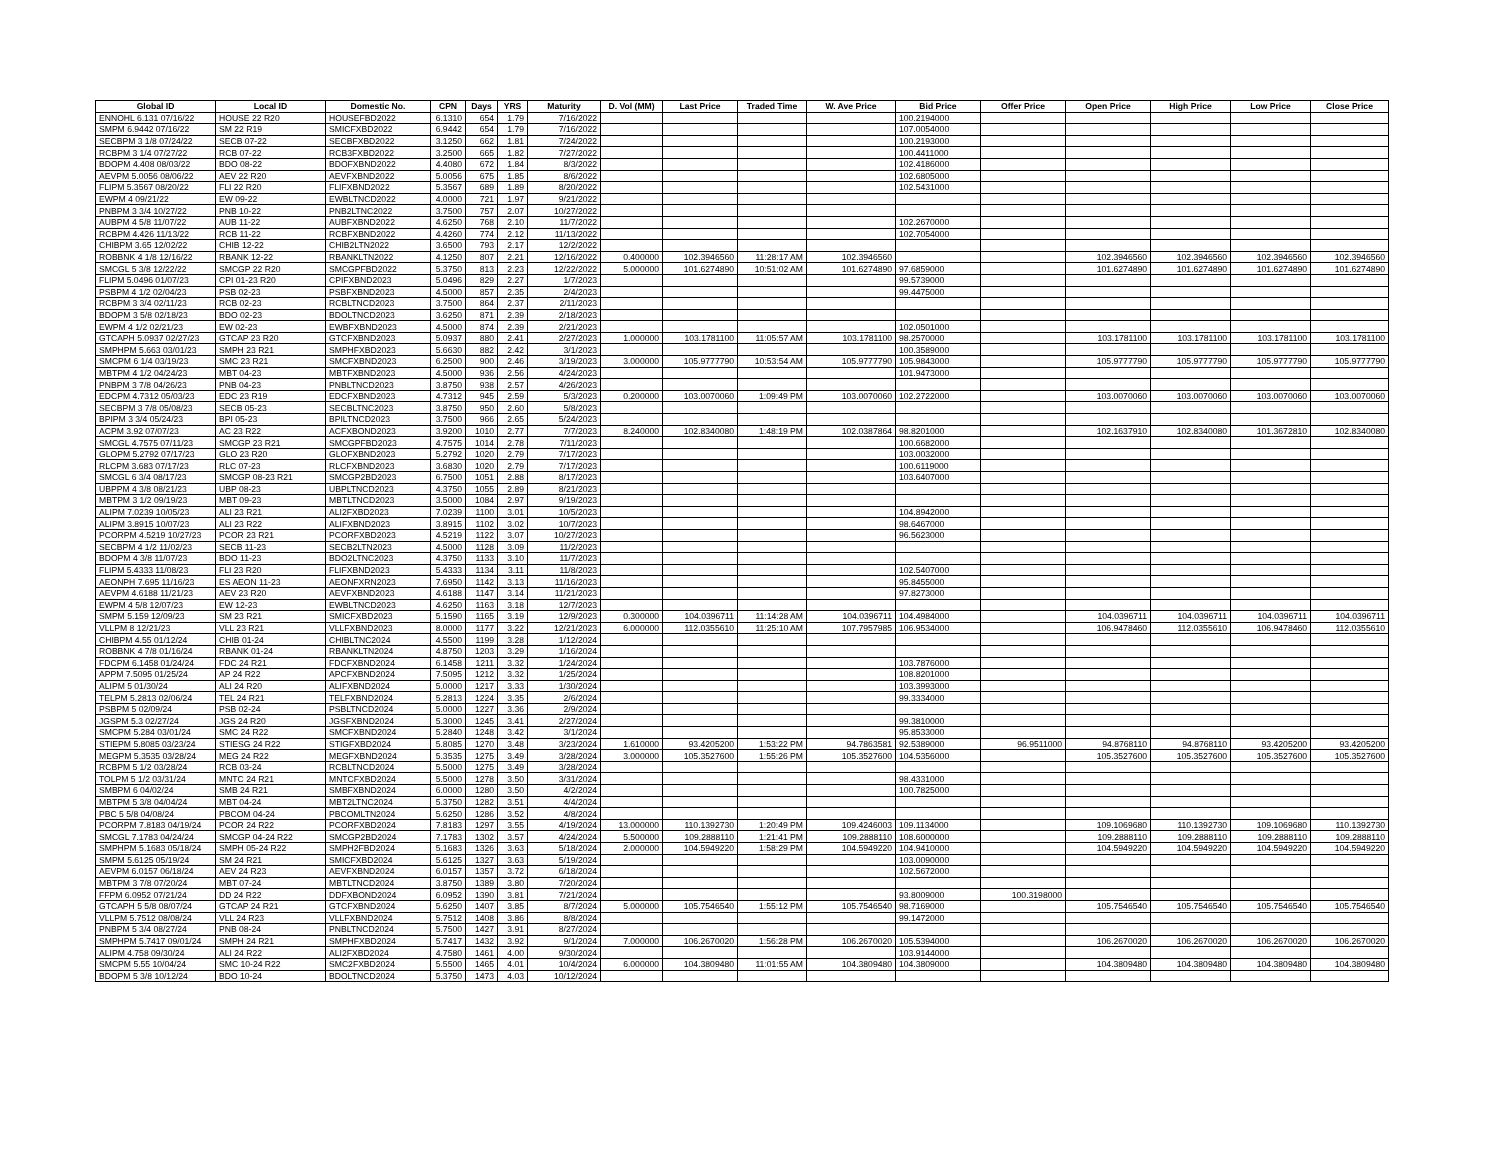| Global ID | Local ID | Domestic No. | CPN | Days | YRS | Maturity | D. Vol (MM) | Last Price | Traded Time | W. Ave Price | Bid Price | Offer Price | Open Price | High Price | Low Price | Close Price |
| --- | --- | --- | --- | --- | --- | --- | --- | --- | --- | --- | --- | --- | --- | --- | --- | --- |
| ENNOHL 6.131 07/16/22 | HOUSE 22 R20 | HOUSEFBD2022 | 6.1310 | 654 | 1.79 | 7/16/2022 | | | | | 100.2194000 | | | | | |
| SMPM 6.9442 07/16/22 | SM 22 R19 | SMICFXBD2022 | 6.9442 | 654 | 1.79 | 7/16/2022 | | | | | 107.0054000 | | | | | |
| SECBPM 3 1/8 07/24/22 | SECB 07-22 | SECBFXBD2022 | 3.1250 | 662 | 1.81 | 7/24/2022 | | | | | 100.2193000 | | | | | |
| RCBPM 3 1/4 07/27/22 | RCB 07-22 | RCB3FXBD2022 | 3.2500 | 665 | 1.82 | 7/27/2022 | | | | | 100.4411000 | | | | | |
| BDOPM 4.408 08/03/22 | BDO 08-22 | BDOFXBND2022 | 4.4080 | 672 | 1.84 | 8/3/2022 | | | | | 102.4186000 | | | | | |
| AEVPM 5.0056 08/06/22 | AEV 22 R20 | AEVFXBND2022 | 5.0056 | 675 | 1.85 | 8/6/2022 | | | | | 102.6805000 | | | | | |
| FLIPM 5.3567 08/20/22 | FLI 22 R20 | FLIFXBND2022 | 5.3567 | 689 | 1.89 | 8/20/2022 | | | | | 102.5431000 | | | | | |
| EWPM 4 09/21/22 | EW 09-22 | EWBLTNCD2022 | 4.0000 | 721 | 1.97 | 9/21/2022 | | | | | | | | | | |
| PNBPM 3 3/4 10/27/22 | PNB 10-22 | PNB2LTNC2022 | 3.7500 | 757 | 2.07 | 10/27/2022 | | | | | | | | | | |
| AUBPM 4 5/8 11/07/22 | AUB 11-22 | AUBFXBND2022 | 4.6250 | 768 | 2.10 | 11/7/2022 | | | | | 102.2670000 | | | | | |
| RCBPM 4.426 11/13/22 | RCB 11-22 | RCBFXBND2022 | 4.4260 | 774 | 2.12 | 11/13/2022 | | | | | 102.7054000 | | | | | |
| CHIBPM 3.65 12/02/22 | CHIB 12-22 | CHIB2LTN2022 | 3.6500 | 793 | 2.17 | 12/2/2022 | | | | | | | | | | |
| ROBBNK 4 1/8 12/16/22 | RBANK 12-22 | RBANKLTN2022 | 4.1250 | 807 | 2.21 | 12/16/2022 | 0.400000 | 102.3946560 | 11:28:17 AM | 102.3946560 | | | 102.3946560 | 102.3946560 | 102.3946560 | 102.3946560 |
| SMCGL 5 3/8 12/22/22 | SMCGP 22 R20 | SMCGPFBD2022 | 5.3750 | 813 | 2.23 | 12/22/2022 | 5.000000 | 101.6274890 | 10:51:02 AM | 101.6274890 | 97.6859000 | | 101.6274890 | 101.6274890 | 101.6274890 | 101.6274890 |
| FLIPM 5.0496 01/07/23 | CPI 01-23 R20 | CPIFXBND2023 | 5.0496 | 829 | 2.27 | 1/7/2023 | | | | | 99.5739000 | | | | | |
| PSBPM 4 1/2 02/04/23 | PSB 02-23 | PSBFXBND2023 | 4.5000 | 857 | 2.35 | 2/4/2023 | | | | | 99.4475000 | | | | | |
| RCBPM 3 3/4 02/11/23 | RCB 02-23 | RCBLTNCD2023 | 3.7500 | 864 | 2.37 | 2/11/2023 | | | | | | | | | | |
| BDOPM 3 5/8 02/18/23 | BDO 02-23 | BDOLTNCD2023 | 3.6250 | 871 | 2.39 | 2/18/2023 | | | | | | | | | | |
| EWPM 4 1/2 02/21/23 | EW 02-23 | EWBFXBND2023 | 4.5000 | 874 | 2.39 | 2/21/2023 | | | | | 102.0501000 | | | | | |
| GTCAPH 5.0937 02/27/23 | GTCAP 23 R20 | GTCFXBND2023 | 5.0937 | 880 | 2.41 | 2/27/2023 | 1.000000 | 103.1781100 | 11:05:57 AM | 103.1781100 | 98.2570000 | | 103.1781100 | 103.1781100 | 103.1781100 | 103.1781100 |
| SMPHPM 5.663 03/01/23 | SMPH 23 R21 | SMPHFXBD2023 | 5.6630 | 882 | 2.42 | 3/1/2023 | | | | | 100.3589000 | | | | | |
| SMCPM 6 1/4 03/19/23 | SMC 23 R21 | SMCFXBND2023 | 6.2500 | 900 | 2.46 | 3/19/2023 | 3.000000 | 105.9777790 | 10:53:54 AM | 105.9777790 | 105.9843000 | | 105.9777790 | 105.9777790 | 105.9777790 | 105.9777790 |
| MBTPM 4 1/2 04/24/23 | MBT 04-23 | MBTFXBND2023 | 4.5000 | 936 | 2.56 | 4/24/2023 | | | | | 101.9473000 | | | | | |
| PNBPM 3 7/8 04/26/23 | PNB 04-23 | PNBLTNCD2023 | 3.8750 | 938 | 2.57 | 4/26/2023 | | | | | | | | | | |
| EDCPM 4.7312 05/03/23 | EDC 23 R19 | EDCFXBND2023 | 4.7312 | 945 | 2.59 | 5/3/2023 | 0.200000 | 103.0070060 | 1:09:49 PM | 103.0070060 | 102.2722000 | | 103.0070060 | 103.0070060 | 103.0070060 | 103.0070060 |
| SECBPM 3 7/8 05/08/23 | SECB 05-23 | SECBLTNC2023 | 3.8750 | 950 | 2.60 | 5/8/2023 | | | | | | | | | | |
| BPIPM 3 3/4 05/24/23 | BPI 05-23 | BPILTNCD2023 | 3.7500 | 966 | 2.65 | 5/24/2023 | | | | | | | | | | |
| ACPM 3.92 07/07/23 | AC 23 R22 | ACFXBOND2023 | 3.9200 | 1010 | 2.77 | 7/7/2023 | 8.240000 | 102.8340080 | 1:48:19 PM | 102.0387864 | 98.8201000 | | 102.1637910 | 102.8340080 | 101.3672810 | 102.8340080 |
| SMCGL 4.7575 07/11/23 | SMCGP 23 R21 | SMCGPFBD2023 | 4.7575 | 1014 | 2.78 | 7/11/2023 | | | | | 100.6682000 | | | | | |
| GLOPM 5.2792 07/17/23 | GLO 23 R20 | GLOFXBND2023 | 5.2792 | 1020 | 2.79 | 7/17/2023 | | | | | 103.0032000 | | | | | |
| RLCPM 3.683 07/17/23 | RLC 07-23 | RLCFXBND2023 | 3.6830 | 1020 | 2.79 | 7/17/2023 | | | | | 100.6119000 | | | | | |
| SMCGL 6 3/4 08/17/23 | SMCGP 08-23 R21 | SMCGP2BD2023 | 6.7500 | 1051 | 2.88 | 8/17/2023 | | | | | 103.6407000 | | | | | |
| UBPPM 4 3/8 08/21/23 | UBP 08-23 | UBPLTNCD2023 | 4.3750 | 1055 | 2.89 | 8/21/2023 | | | | | | | | | | |
| MBTPM 3 1/2 09/19/23 | MBT 09-23 | MBTLTNCD2023 | 3.5000 | 1084 | 2.97 | 9/19/2023 | | | | | | | | | | |
| ALIPM 7.0239 10/05/23 | ALI 23 R21 | ALI2FXBD2023 | 7.0239 | 1100 | 3.01 | 10/5/2023 | | | | | 104.8942000 | | | | | |
| ALIPM 3.8915 10/07/23 | ALI 23 R22 | ALIFXBND2023 | 3.8915 | 1102 | 3.02 | 10/7/2023 | | | | | 98.6467000 | | | | | |
| PCORPM 4.5219 10/27/23 | PCOR 23 R21 | PCORFXBD2023 | 4.5219 | 1122 | 3.07 | 10/27/2023 | | | | | 96.5623000 | | | | | |
| SECBPM 4 1/2 11/02/23 | SECB 11-23 | SECB2LTN2023 | 4.5000 | 1128 | 3.09 | 11/2/2023 | | | | | | | | | | |
| BDOPM 4 3/8 11/07/23 | BDO 11-23 | BDO2LTNC2023 | 4.3750 | 1133 | 3.10 | 11/7/2023 | | | | | | | | | | |
| FLIPM 5.4333 11/08/23 | FLI 23 R20 | FLIFXBND2023 | 5.4333 | 1134 | 3.11 | 11/8/2023 | | | | | 102.5407000 | | | | | |
| AEONPH 7.695 11/16/23 | ES AEON 11-23 | AEONFXRN2023 | 7.6950 | 1142 | 3.13 | 11/16/2023 | | | | | 95.8455000 | | | | | |
| AEVPM 4.6188 11/21/23 | AEV 23 R20 | AEVFXBND2023 | 4.6188 | 1147 | 3.14 | 11/21/2023 | | | | | 97.8273000 | | | | | |
| EWPM 4 5/8 12/07/23 | EW 12-23 | EWBLTNCD2023 | 4.6250 | 1163 | 3.18 | 12/7/2023 | | | | | | | | | | |
| SMPM 5.159 12/09/23 | SM 23 R21 | SMICFXBD2023 | 5.1590 | 1165 | 3.19 | 12/9/2023 | 0.300000 | 104.0396711 | 11:14:28 AM | 104.0396711 | 104.4984000 | | 104.0396711 | 104.0396711 | 104.0396711 | 104.0396711 |
| VLLPM 8 12/21/23 | VLL 23 R21 | VLLFXBND2023 | 8.0000 | 1177 | 3.22 | 12/21/2023 | 6.000000 | 112.0355610 | 11:25:10 AM | 107.7957985 | 106.9534000 | | 106.9478460 | 112.0355610 | 106.9478460 | 112.0355610 |
| CHIBPM 4.55 01/12/24 | CHIB 01-24 | CHIBLTNC2024 | 4.5500 | 1199 | 3.28 | 1/12/2024 | | | | | | | | | | |
| ROBBNK 4 7/8 01/16/24 | RBANK 01-24 | RBANKLTN2024 | 4.8750 | 1203 | 3.29 | 1/16/2024 | | | | | | | | | | |
| FDCPM 6.1458 01/24/24 | FDC 24 R21 | FDCFXBND2024 | 6.1458 | 1211 | 3.32 | 1/24/2024 | | | | | 103.7876000 | | | | | |
| APPM 7.5095 01/25/24 | AP 24 R22 | APCFXBND2024 | 7.5095 | 1212 | 3.32 | 1/25/2024 | | | | | 108.8201000 | | | | | |
| ALIPM 5 01/30/24 | ALI 24 R20 | ALIFXBND2024 | 5.0000 | 1217 | 3.33 | 1/30/2024 | | | | | 103.3993000 | | | | | |
| TELPM 5.2813 02/06/24 | TEL 24 R21 | TELFXBND2024 | 5.2813 | 1224 | 3.35 | 2/6/2024 | | | | | 99.3334000 | | | | | |
| PSBPM 5 02/09/24 | PSB 02-24 | PSBLTNCD2024 | 5.0000 | 1227 | 3.36 | 2/9/2024 | | | | | | | | | | |
| JGSPM 5.3 02/27/24 | JGS 24 R20 | JGSFXBND2024 | 5.3000 | 1245 | 3.41 | 2/27/2024 | | | | | 99.3810000 | | | | | |
| SMCPM 5.284 03/01/24 | SMC 24 R22 | SMCFXBND2024 | 5.2840 | 1248 | 3.42 | 3/1/2024 | | | | | 95.8533000 | | | | | |
| STIEPM 5.8085 03/23/24 | STIESG 24 R22 | STIGFXBD2024 | 5.8085 | 1270 | 3.48 | 3/23/2024 | 1.610000 | 93.4205200 | 1:53:22 PM | 94.7863581 | 92.5389000 | 96.9511000 | 94.8768110 | 94.8768110 | 93.4205200 | 93.4205200 |
| MEGPM 5.3535 03/28/24 | MEG 24 R22 | MEGFXBND2024 | 5.3535 | 1275 | 3.49 | 3/28/2024 | 3.000000 | 105.3527600 | 1:55:26 PM | 105.3527600 | 104.5356000 | | 105.3527600 | 105.3527600 | 105.3527600 | 105.3527600 |
| RCBPM 5 1/2 03/28/24 | RCB 03-24 | RCBLTNCD2024 | 5.5000 | 1275 | 3.49 | 3/28/2024 | | | | | | | | | | |
| TOLPM 5 1/2 03/31/24 | MNTC 24 R21 | MNTCFXBD2024 | 5.5000 | 1278 | 3.50 | 3/31/2024 | | | | | 98.4331000 | | | | | |
| SMBPM 6 04/02/24 | SMB 24 R21 | SMBFXBND2024 | 6.0000 | 1280 | 3.50 | 4/2/2024 | | | | | 100.7825000 | | | | | |
| MBTPM 5 3/8 04/04/24 | MBT 04-24 | MBT2LTNC2024 | 5.3750 | 1282 | 3.51 | 4/4/2024 | | | | | | | | | | |
| PBC 5 5/8 04/08/24 | PBCOM 04-24 | PBCOMLTN2024 | 5.6250 | 1286 | 3.52 | 4/8/2024 | | | | | | | | | | |
| PCORPM 7.8183 04/19/24 | PCOR 24 R22 | PCORFXBD2024 | 7.8183 | 1297 | 3.55 | 4/19/2024 | 13.000000 | 110.1392730 | 1:20:49 PM | 109.4246003 | 109.1134000 | | 109.1069680 | 110.1392730 | 109.1069680 | 110.1392730 |
| SMCGL 7.1783 04/24/24 | SMCGP 04-24 R22 | SMCGP2BD2024 | 7.1783 | 1302 | 3.57 | 4/24/2024 | 5.500000 | 109.2888110 | 1:21:41 PM | 109.2888110 | 108.6000000 | | 109.2888110 | 109.2888110 | 109.2888110 | 109.2888110 |
| SMPHPM 5.1683 05/18/24 | SMPH 05-24 R22 | SMPH2FBD2024 | 5.1683 | 1326 | 3.63 | 5/18/2024 | 2.000000 | 104.5949220 | 1:58:29 PM | 104.5949220 | 104.9410000 | | 104.5949220 | 104.5949220 | 104.5949220 | 104.5949220 |
| SMPM 5.6125 05/19/24 | SM 24 R21 | SMICFXBD2024 | 5.6125 | 1327 | 3.63 | 5/19/2024 | | | | | 103.0090000 | | | | | |
| AEVPM 6.0157 06/18/24 | AEV 24 R23 | AEVFXBND2024 | 6.0157 | 1357 | 3.72 | 6/18/2024 | | | | | 102.5672000 | | | | | |
| MBTPM 3 7/8 07/20/24 | MBT 07-24 | MBTLTNCD2024 | 3.8750 | 1389 | 3.80 | 7/20/2024 | | | | | | | | | | |
| FFPM 6.0952 07/21/24 | DD 24 R22 | DDFXBOND2024 | 6.0952 | 1390 | 3.81 | 7/21/2024 | | | | | 93.8009000 | 100.3198000 | | | | |
| GTCAPH 5 5/8 08/07/24 | GTCAP 24 R21 | GTCFXBND2024 | 5.6250 | 1407 | 3.85 | 8/7/2024 | 5.000000 | 105.7546540 | 1:55:12 PM | 105.7546540 | 98.7169000 | | 105.7546540 | 105.7546540 | 105.7546540 | 105.7546540 |
| VLLPM 5.7512 08/08/24 | VLL 24 R23 | VLLFXBND2024 | 5.7512 | 1408 | 3.86 | 8/8/2024 | | | | | 99.1472000 | | | | | |
| PNBPM 5 3/4 08/27/24 | PNB 08-24 | PNBLTNCD2024 | 5.7500 | 1427 | 3.91 | 8/27/2024 | | | | | | | | | | |
| SMPHPM 5.7417 09/01/24 | SMPH 24 R21 | SMPHFXBD2024 | 5.7417 | 1432 | 3.92 | 9/1/2024 | 7.000000 | 106.2670020 | 1:56:28 PM | 106.2670020 | 105.5394000 | | 106.2670020 | 106.2670020 | 106.2670020 | 106.2670020 |
| ALIPM 4.758 09/30/24 | ALI 24 R22 | ALI2FXBD2024 | 4.7580 | 1461 | 4.00 | 9/30/2024 | | | | | 103.9144000 | | | | | |
| SMCPM 5.55 10/04/24 | SMC 10-24 R22 | SMC2FXBD2024 | 5.5500 | 1465 | 4.01 | 10/4/2024 | 6.000000 | 104.3809480 | 11:01:55 AM | 104.3809480 | 104.3809000 | | 104.3809480 | 104.3809480 | 104.3809480 | 104.3809480 |
| BDOPM 5 3/8 10/12/24 | BDO 10-24 | BDOLTNCD2024 | 5.3750 | 1473 | 4.03 | 10/12/2024 | | | | | | | | | | |